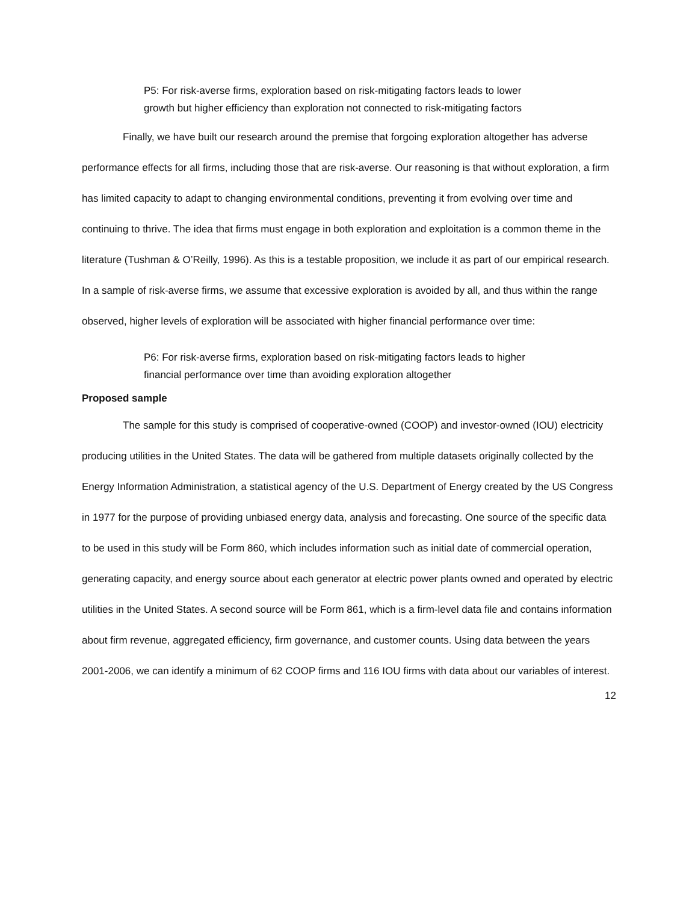P5: For risk-averse firms, exploration based on risk-mitigating factors leads to lower growth but higher efficiency than exploration not connected to risk-mitigating factors
Finally, we have built our research around the premise that forgoing exploration altogether has adverse performance effects for all firms, including those that are risk-averse. Our reasoning is that without exploration, a firm has limited capacity to adapt to changing environmental conditions, preventing it from evolving over time and continuing to thrive. The idea that firms must engage in both exploration and exploitation is a common theme in the literature (Tushman & O’Reilly, 1996). As this is a testable proposition, we include it as part of our empirical research. In a sample of risk-averse firms, we assume that excessive exploration is avoided by all, and thus within the range observed, higher levels of exploration will be associated with higher financial performance over time:
P6: For risk-averse firms, exploration based on risk-mitigating factors leads to higher financial performance over time than avoiding exploration altogether
Proposed sample
The sample for this study is comprised of cooperative-owned (COOP) and investor-owned (IOU) electricity producing utilities in the United States. The data will be gathered from multiple datasets originally collected by the Energy Information Administration, a statistical agency of the U.S. Department of Energy created by the US Congress in 1977 for the purpose of providing unbiased energy data, analysis and forecasting. One source of the specific data to be used in this study will be Form 860, which includes information such as initial date of commercial operation, generating capacity, and energy source about each generator at electric power plants owned and operated by electric utilities in the United States. A second source will be Form 861, which is a firm-level data file and contains information about firm revenue, aggregated efficiency, firm governance, and customer counts. Using data between the years 2001-2006, we can identify a minimum of 62 COOP firms and 116 IOU firms with data about our variables of interest.
12